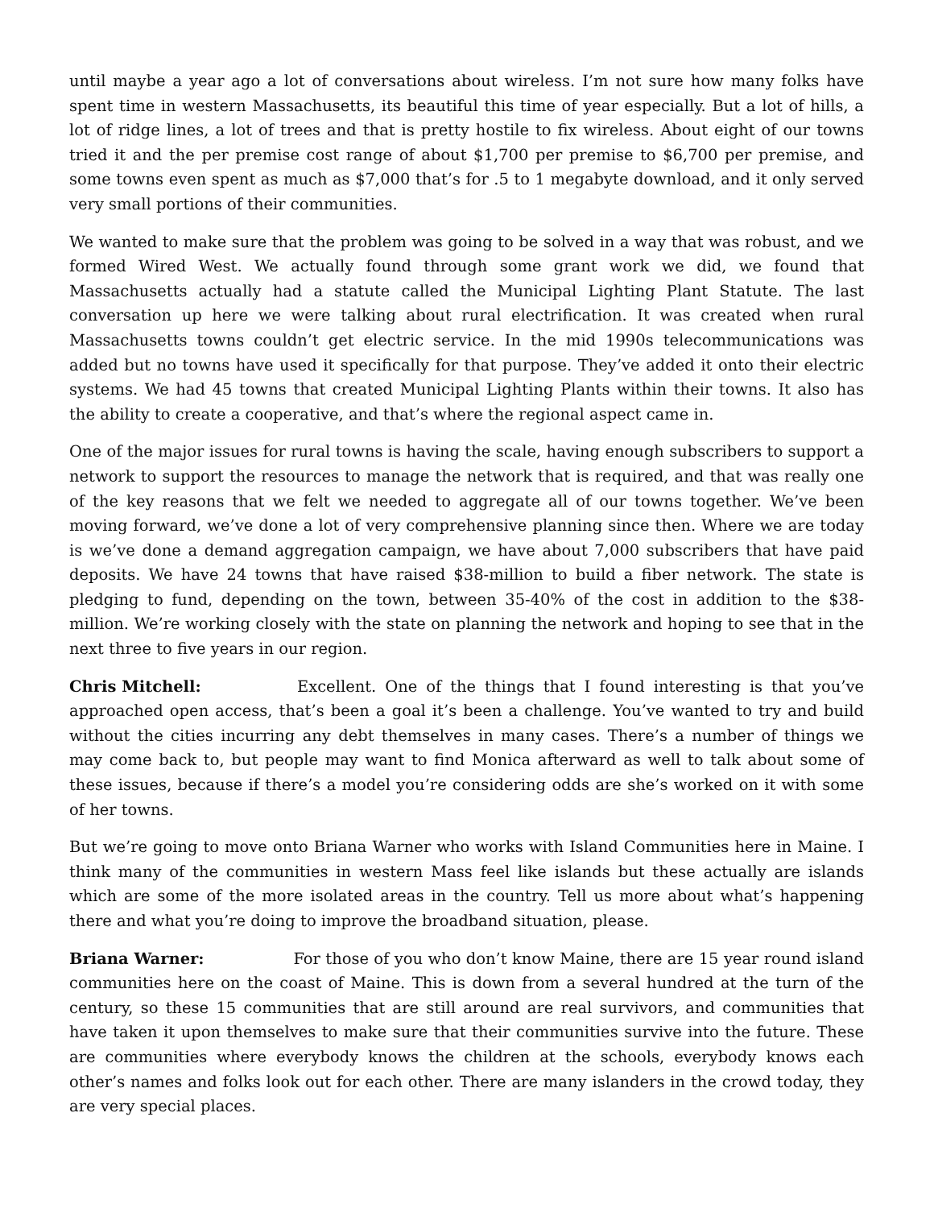until maybe a year ago a lot of conversations about wireless. I’m not sure how many folks have spent time in western Massachusetts, its beautiful this time of year especially. But a lot of hills, a lot of ridge lines, a lot of trees and that is pretty hostile to fix wireless. About eight of our towns tried it and the per premise cost range of about $1,700 per premise to $6,700 per premise, and some towns even spent as much as $7,000 that’s for .5 to 1 megabyte download, and it only served very small portions of their communities.
We wanted to make sure that the problem was going to be solved in a way that was robust, and we formed Wired West. We actually found through some grant work we did, we found that Massachusetts actually had a statute called the Municipal Lighting Plant Statute. The last conversation up here we were talking about rural electrification. It was created when rural Massachusetts towns couldn’t get electric service. In the mid 1990s telecommunications was added but no towns have used it specifically for that purpose. They’ve added it onto their electric systems. We had 45 towns that created Municipal Lighting Plants within their towns. It also has the ability to create a cooperative, and that’s where the regional aspect came in.
One of the major issues for rural towns is having the scale, having enough subscribers to support a network to support the resources to manage the network that is required, and that was really one of the key reasons that we felt we needed to aggregate all of our towns together. We’ve been moving forward, we’ve done a lot of very comprehensive planning since then. Where we are today is we’ve done a demand aggregation campaign, we have about 7,000 subscribers that have paid deposits. We have 24 towns that have raised $38-million to build a fiber network. The state is pledging to fund, depending on the town, between 35-40% of the cost in addition to the $38-million. We’re working closely with the state on planning the network and hoping to see that in the next three to five years in our region.
Chris Mitchell: Excellent. One of the things that I found interesting is that you’ve approached open access, that’s been a goal it’s been a challenge. You’ve wanted to try and build without the cities incurring any debt themselves in many cases. There’s a number of things we may come back to, but people may want to find Monica afterward as well to talk about some of these issues, because if there’s a model you’re considering odds are she’s worked on it with some of her towns.
But we’re going to move onto Briana Warner who works with Island Communities here in Maine. I think many of the communities in western Mass feel like islands but these actually are islands which are some of the more isolated areas in the country. Tell us more about what’s happening there and what you’re doing to improve the broadband situation, please.
Briana Warner: For those of you who don’t know Maine, there are 15 year round island communities here on the coast of Maine. This is down from a several hundred at the turn of the century, so these 15 communities that are still around are real survivors, and communities that have taken it upon themselves to make sure that their communities survive into the future. These are communities where everybody knows the children at the schools, everybody knows each other’s names and folks look out for each other. There are many islanders in the crowd today, they are very special places.